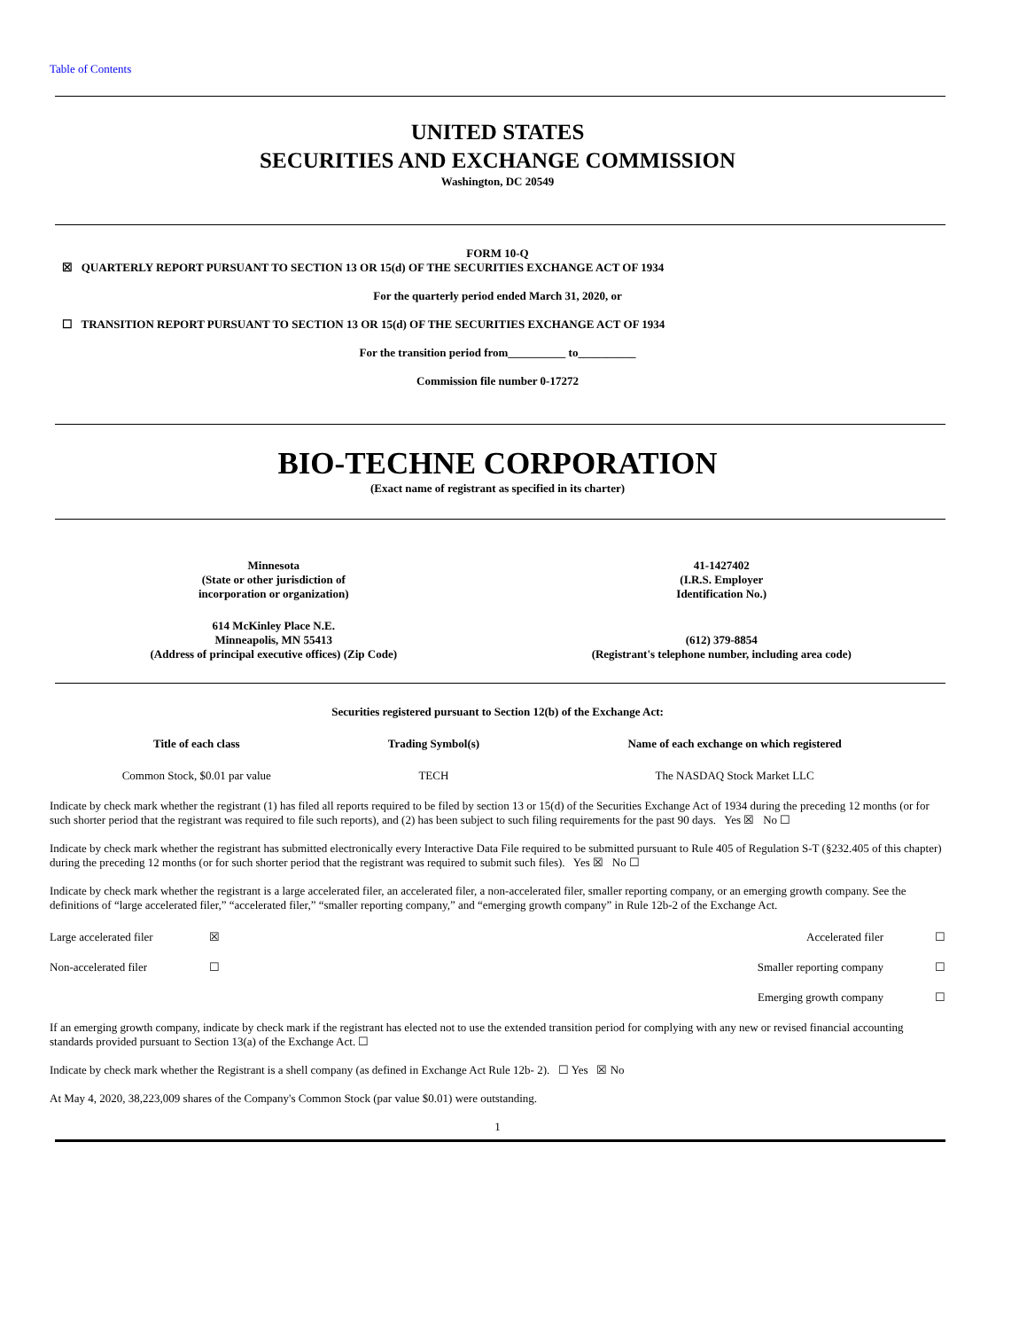Table of Contents
UNITED STATES
SECURITIES AND EXCHANGE COMMISSION
Washington, DC 20549
FORM 10-Q
☒ QUARTERLY REPORT PURSUANT TO SECTION 13 OR 15(d) OF THE SECURITIES EXCHANGE ACT OF 1934
For the quarterly period ended March 31, 2020, or
☐ TRANSITION REPORT PURSUANT TO SECTION 13 OR 15(d) OF THE SECURITIES EXCHANGE ACT OF 1934
For the transition period from__________ to__________
Commission file number 0-17272
BIO-TECHNE CORPORATION
(Exact name of registrant as specified in its charter)
| Minnesota (State or other jurisdiction of incorporation or organization) | 41-1427402 (I.R.S. Employer Identification No.) |
| 614 McKinley Place N.E. Minneapolis, MN 55413 (Address of principal executive offices) (Zip Code) | (612) 379-8854 (Registrant's telephone number, including area code) |
Securities registered pursuant to Section 12(b) of the Exchange Act:
| Title of each class | Trading Symbol(s) | Name of each exchange on which registered |
| --- | --- | --- |
| Common Stock, $0.01 par value | TECH | The NASDAQ Stock Market LLC |
Indicate by check mark whether the registrant (1) has filed all reports required to be filed by section 13 or 15(d) of the Securities Exchange Act of 1934 during the preceding 12 months (or for such shorter period that the registrant was required to file such reports), and (2) has been subject to such filing requirements for the past 90 days. Yes ☒ No ☐
Indicate by check mark whether the registrant has submitted electronically every Interactive Data File required to be submitted pursuant to Rule 405 of Regulation S-T (§232.405 of this chapter) during the preceding 12 months (or for such shorter period that the registrant was required to submit such files). Yes ☒ No ☐
Indicate by check mark whether the registrant is a large accelerated filer, an accelerated filer, a non-accelerated filer, smaller reporting company, or an emerging growth company. See the definitions of “large accelerated filer,” “accelerated filer,” “smaller reporting company,” and “emerging growth company” in Rule 12b-2 of the Exchange Act.
| Large accelerated filer | ☒ | Accelerated filer | ☐ |
| Non-accelerated filer | ☐ | Smaller reporting company | ☐ |
| | | Emerging growth company | ☐ |
If an emerging growth company, indicate by check mark if the registrant has elected not to use the extended transition period for complying with any new or revised financial accounting standards provided pursuant to Section 13(a) of the Exchange Act. ☐
Indicate by check mark whether the Registrant is a shell company (as defined in Exchange Act Rule 12b- 2). ☐ Yes ☒ No
At May 4, 2020, 38,223,009 shares of the Company's Common Stock (par value $0.01) were outstanding.
1